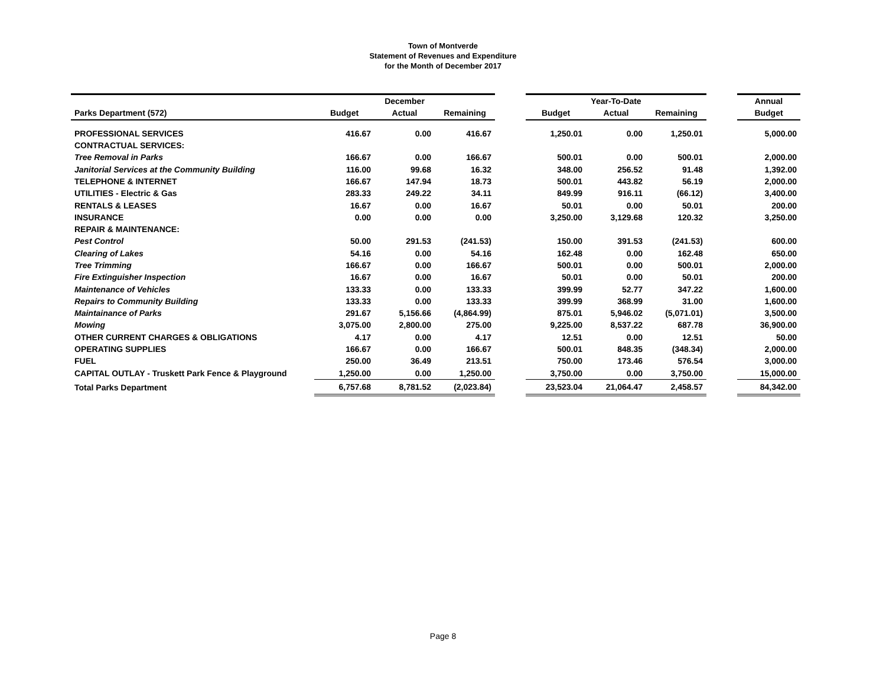Town of Montverde
Statement of Revenues and Expenditure
for the Month of December 2017
| | December | | | | Year-To-Date | | | | Annual |
| --- | --- | --- | --- | --- | --- | --- | --- | --- | --- |
| Parks Department (572) | Budget | Actual | Remaining | | Budget | Actual | Remaining | | Budget |
| PROFESSIONAL SERVICES | 416.67 | 0.00 | 416.67 | | 1,250.01 | 0.00 | 1,250.01 | | 5,000.00 |
| CONTRACTUAL SERVICES: | | | | | | | | | |
| Tree Removal in Parks | 166.67 | 0.00 | 166.67 | | 500.01 | 0.00 | 500.01 | | 2,000.00 |
| Janitorial Services at the Community Building | 116.00 | 99.68 | 16.32 | | 348.00 | 256.52 | 91.48 | | 1,392.00 |
| TELEPHONE & INTERNET | 166.67 | 147.94 | 18.73 | | 500.01 | 443.82 | 56.19 | | 2,000.00 |
| UTILITIES - Electric & Gas | 283.33 | 249.22 | 34.11 | | 849.99 | 916.11 | (66.12) | | 3,400.00 |
| RENTALS & LEASES | 16.67 | 0.00 | 16.67 | | 50.01 | 0.00 | 50.01 | | 200.00 |
| INSURANCE | 0.00 | 0.00 | 0.00 | | 3,250.00 | 3,129.68 | 120.32 | | 3,250.00 |
| REPAIR & MAINTENANCE: | | | | | | | | | |
| Pest Control | 50.00 | 291.53 | (241.53) | | 150.00 | 391.53 | (241.53) | | 600.00 |
| Clearing of Lakes | 54.16 | 0.00 | 54.16 | | 162.48 | 0.00 | 162.48 | | 650.00 |
| Tree Trimming | 166.67 | 0.00 | 166.67 | | 500.01 | 0.00 | 500.01 | | 2,000.00 |
| Fire Extinguisher Inspection | 16.67 | 0.00 | 16.67 | | 50.01 | 0.00 | 50.01 | | 200.00 |
| Maintenance of Vehicles | 133.33 | 0.00 | 133.33 | | 399.99 | 52.77 | 347.22 | | 1,600.00 |
| Repairs to Community Building | 133.33 | 0.00 | 133.33 | | 399.99 | 368.99 | 31.00 | | 1,600.00 |
| Maintainance of Parks | 291.67 | 5,156.66 | (4,864.99) | | 875.01 | 5,946.02 | (5,071.01) | | 3,500.00 |
| Mowing | 3,075.00 | 2,800.00 | 275.00 | | 9,225.00 | 8,537.22 | 687.78 | | 36,900.00 |
| OTHER CURRENT CHARGES & OBLIGATIONS | 4.17 | 0.00 | 4.17 | | 12.51 | 0.00 | 12.51 | | 50.00 |
| OPERATING SUPPLIES | 166.67 | 0.00 | 166.67 | | 500.01 | 848.35 | (348.34) | | 2,000.00 |
| FUEL | 250.00 | 36.49 | 213.51 | | 750.00 | 173.46 | 576.54 | | 3,000.00 |
| CAPITAL OUTLAY - Truskett Park Fence & Playground | 1,250.00 | 0.00 | 1,250.00 | | 3,750.00 | 0.00 | 3,750.00 | | 15,000.00 |
| Total Parks Department | 6,757.68 | 8,781.52 | (2,023.84) | | 23,523.04 | 21,064.47 | 2,458.57 | | 84,342.00 |
Page 8